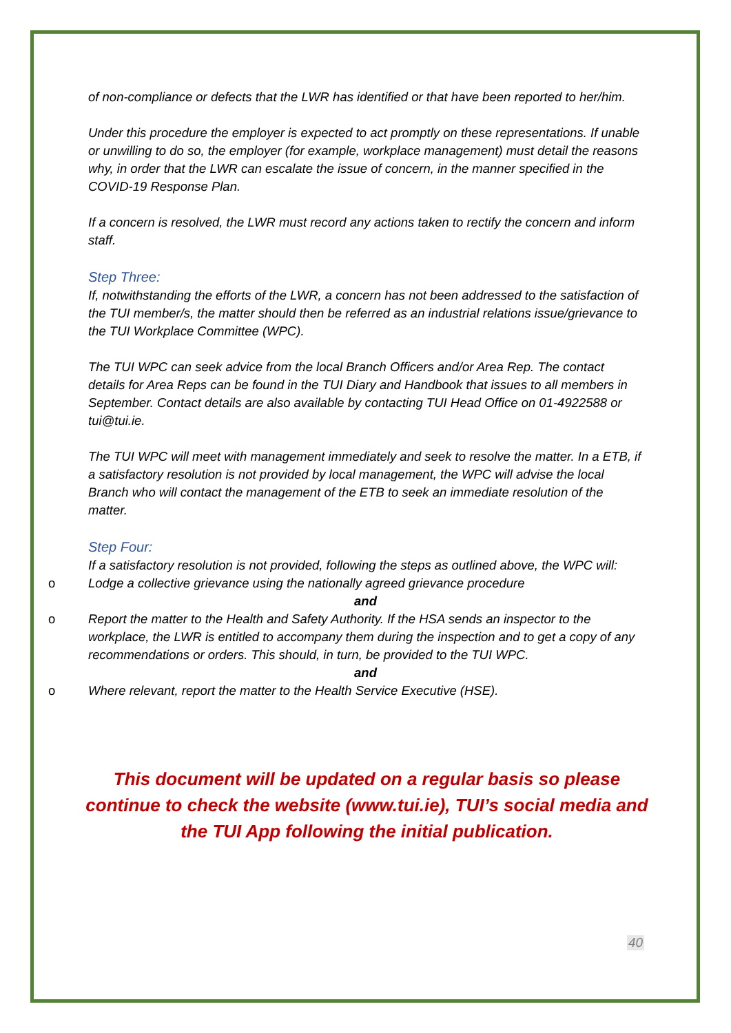of non-compliance or defects that the LWR has identified or that have been reported to her/him.
Under this procedure the employer is expected to act promptly on these representations. If unable or unwilling to do so, the employer (for example, workplace management) must detail the reasons why, in order that the LWR can escalate the issue of concern, in the manner specified in the COVID-19 Response Plan.
If a concern is resolved, the LWR must record any actions taken to rectify the concern and inform staff.
Step Three:
If, notwithstanding the efforts of the LWR, a concern has not been addressed to the satisfaction of the TUI member/s, the matter should then be referred as an industrial relations issue/grievance to the TUI Workplace Committee (WPC).
The TUI WPC can seek advice from the local Branch Officers and/or Area Rep. The contact details for Area Reps can be found in the TUI Diary and Handbook that issues to all members in September. Contact details are also available by contacting TUI Head Office on 01-4922588 or tui@tui.ie.
The TUI WPC will meet with management immediately and seek to resolve the matter. In a ETB, if a satisfactory resolution is not provided by local management, the WPC will advise the local Branch who will contact the management of the ETB to seek an immediate resolution of the matter.
Step Four:
If a satisfactory resolution is not provided, following the steps as outlined above, the WPC will:
o Lodge a collective grievance using the nationally agreed grievance procedure
and
o Report the matter to the Health and Safety Authority. If the HSA sends an inspector to the workplace, the LWR is entitled to accompany them during the inspection and to get a copy of any recommendations or orders. This should, in turn, be provided to the TUI WPC.
and
o Where relevant, report the matter to the Health Service Executive (HSE).
This document will be updated on a regular basis so please continue to check the website (www.tui.ie), TUI’s social media and the TUI App following the initial publication.
40